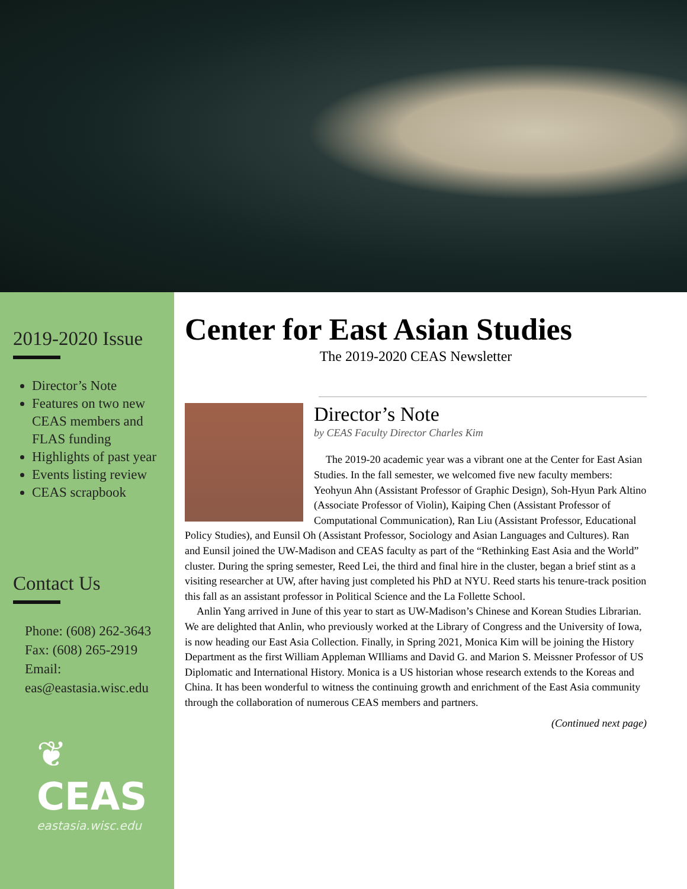2019-2020 Issue
Director’s Note
Features on two new CEAS members and FLAS funding
Highlights of past year
Events listing review
CEAS scrapbook
Contact Us
Phone: (608) 262-3643
Fax: (608) 265-2919
Email:
eas@eastasia.wisc.edu
❦
CEAS
eastasia.wisc.edu
Center for East Asian Studies
The 2019-2020 CEAS Newsletter
Director’s Note
by CEAS Faculty Director Charles Kim
The 2019-20 academic year was a vibrant one at the Center for East Asian Studies. In the fall semester, we welcomed five new faculty members: Yeohyun Ahn (Assistant Professor of Graphic Design), Soh-Hyun Park Altino (Associate Professor of Violin), Kaiping Chen (Assistant Professor of Computational Communication), Ran Liu (Assistant Professor, Educational Policy Studies), and Eunsil Oh (Assistant Professor, Sociology and Asian Languages and Cultures). Ran and Eunsil joined the UW-Madison and CEAS faculty as part of the “Rethinking East Asia and the World” cluster. During the spring semester, Reed Lei, the third and final hire in the cluster, began a brief stint as a visiting researcher at UW, after having just completed his PhD at NYU. Reed starts his tenure-track position this fall as an assistant professor in Political Science and the La Follette School.
Anlin Yang arrived in June of this year to start as UW-Madison’s Chinese and Korean Studies Librarian. We are delighted that Anlin, who previously worked at the Library of Congress and the University of Iowa, is now heading our East Asia Collection. Finally, in Spring 2021, Monica Kim will be joining the History Department as the first William Appleman WIlliams and David G. and Marion S. Meissner Professor of US Diplomatic and International History. Monica is a US historian whose research extends to the Koreas and China. It has been wonderful to witness the continuing growth and enrichment of the East Asia community through the collaboration of numerous CEAS members and partners.
(Continued next page)